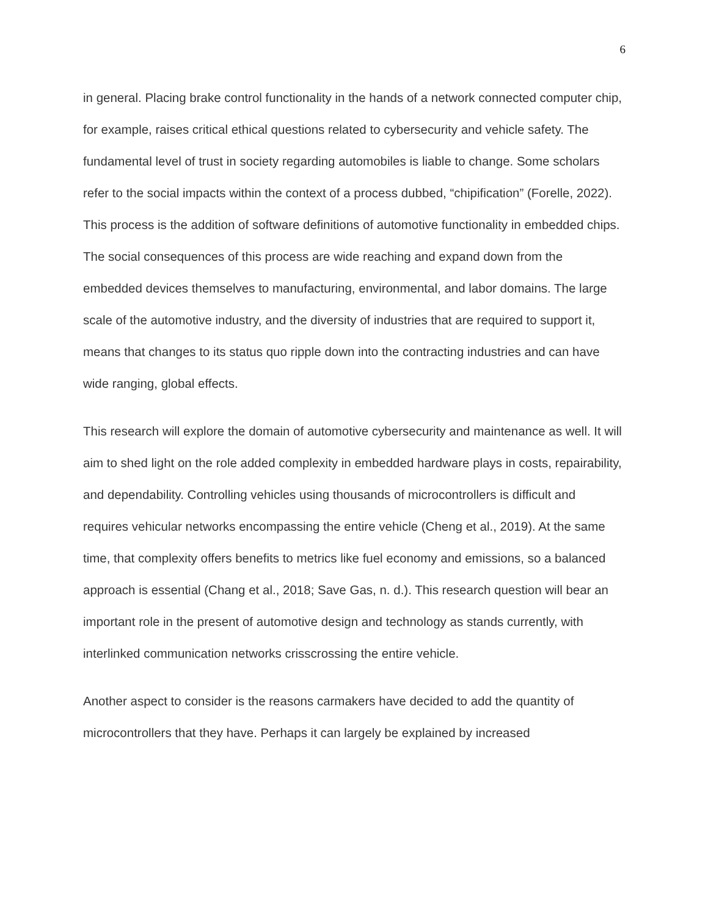6
in general. Placing brake control functionality in the hands of a network connected computer chip, for example, raises critical ethical questions related to cybersecurity and vehicle safety. The fundamental level of trust in society regarding automobiles is liable to change. Some scholars refer to the social impacts within the context of a process dubbed, “chipification” (Forelle, 2022). This process is the addition of software definitions of automotive functionality in embedded chips. The social consequences of this process are wide reaching and expand down from the embedded devices themselves to manufacturing, environmental, and labor domains. The large scale of the automotive industry, and the diversity of industries that are required to support it, means that changes to its status quo ripple down into the contracting industries and can have wide ranging, global effects.
This research will explore the domain of automotive cybersecurity and maintenance as well. It will aim to shed light on the role added complexity in embedded hardware plays in costs, repairability, and dependability. Controlling vehicles using thousands of microcontrollers is difficult and requires vehicular networks encompassing the entire vehicle (Cheng et al., 2019). At the same time, that complexity offers benefits to metrics like fuel economy and emissions, so a balanced approach is essential (Chang et al., 2018; Save Gas, n. d.). This research question will bear an important role in the present of automotive design and technology as stands currently, with interlinked communication networks crisscrossing the entire vehicle.
Another aspect to consider is the reasons carmakers have decided to add the quantity of microcontrollers that they have. Perhaps it can largely be explained by increased